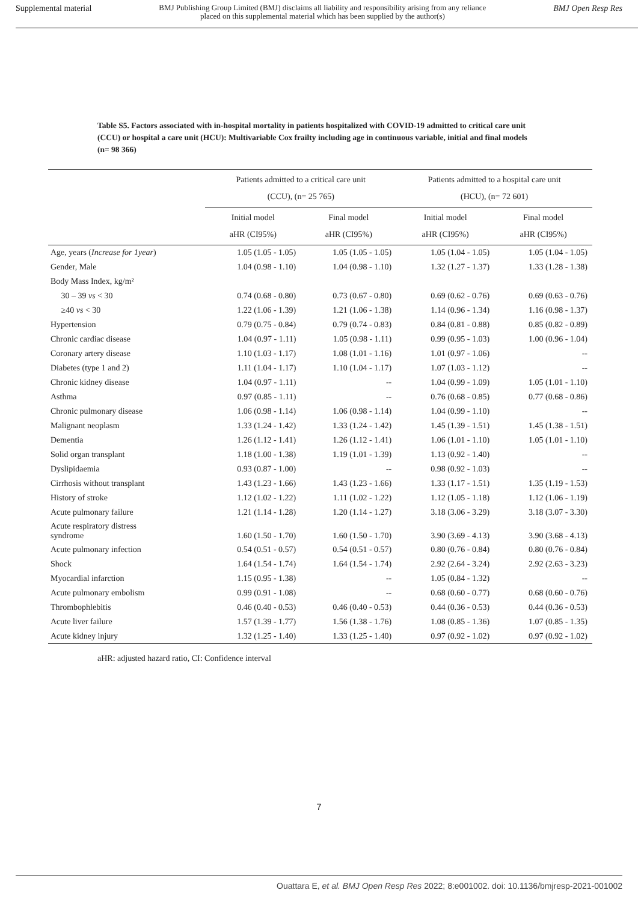Supplemental material BMJ Publishing Group Limited (BMJ) disclaims all liability and responsibility arising from any reliance
placed on this supplemental material which has been supplied by the author(s) BMJ Open Resp Res
Table S5. Factors associated with in-hospital mortality in patients hospitalized with COVID-19 admitted to critical care unit (CCU) or hospital a care unit (HCU): Multivariable Cox frailty including age in continuous variable, initial and final models (n= 98 366)
| | Patients admitted to a critical care unit (CCU), (n= 25 765) | | Patients admitted to a hospital care unit (HCU), (n= 72 601) | |
| --- | --- | --- | --- | --- |
| | Initial model aHR (CI95%) | Final model aHR (CI95%) | Initial model aHR (CI95%) | Final model aHR (CI95%) |
| Age, years ( Increase for 1year ) | 1.05 (1.05 - 1.05) | 1.05 (1.05 - 1.05) | 1.05 (1.04 - 1.05) | 1.05 (1.04 - 1.05) |
| Gender, Male | 1.04 (0.98 - 1.10) | 1.04 (0.98 - 1.10) | 1.32 (1.27 - 1.37) | 1.33 (1.28 - 1.38) |
| Body Mass Index, kg/m² | | | | |
| 30 – 39 vs < 30 | 0.74 (0.68 - 0.80) | 0.73 (0.67 - 0.80) | 0.69 (0.62 - 0.76) | 0.69 (0.63 - 0.76) |
| ≥40 vs < 30 | 1.22 (1.06 - 1.39) | 1.21 (1.06 - 1.38) | 1.14 (0.96 - 1.34) | 1.16 (0.98 - 1.37) |
| Hypertension | 0.79 (0.75 - 0.84) | 0.79 (0.74 - 0.83) | 0.84 (0.81 - 0.88) | 0.85 (0.82 - 0.89) |
| Chronic cardiac disease | 1.04 (0.97 - 1.11) | 1.05 (0.98 - 1.11) | 0.99 (0.95 - 1.03) | 1.00 (0.96 - 1.04) |
| Coronary artery disease | 1.10 (1.03 - 1.17) | 1.08 (1.01 - 1.16) | 1.01 (0.97 - 1.06) | -- |
| Diabetes (type 1 and 2) | 1.11 (1.04 - 1.17) | 1.10 (1.04 - 1.17) | 1.07 (1.03 - 1.12) | -- |
| Chronic kidney disease | 1.04 (0.97 - 1.11) | -- | 1.04 (0.99 - 1.09) | 1.05 (1.01 - 1.10) |
| Asthma | 0.97 (0.85 - 1.11) | -- | 0.76 (0.68 - 0.85) | 0.77 (0.68 - 0.86) |
| Chronic pulmonary disease | 1.06 (0.98 - 1.14) | 1.06 (0.98 - 1.14) | 1.04 (0.99 - 1.10) | -- |
| Malignant neoplasm | 1.33 (1.24 - 1.42) | 1.33 (1.24 - 1.42) | 1.45 (1.39 - 1.51) | 1.45 (1.38 - 1.51) |
| Dementia | 1.26 (1.12 - 1.41) | 1.26 (1.12 - 1.41) | 1.06 (1.01 - 1.10) | 1.05 (1.01 - 1.10) |
| Solid organ transplant | 1.18 (1.00 - 1.38) | 1.19 (1.01 - 1.39) | 1.13 (0.92 - 1.40) | -- |
| Dyslipidaemia | 0.93 (0.87 - 1.00) | -- | 0.98 (0.92 - 1.03) | -- |
| Cirrhosis without transplant | 1.43 (1.23 - 1.66) | 1.43 (1.23 - 1.66) | 1.33 (1.17 - 1.51) | 1.35 (1.19 - 1.53) |
| History of stroke | 1.12 (1.02 - 1.22) | 1.11 (1.02 - 1.22) | 1.12 (1.05 - 1.18) | 1.12 (1.06 - 1.19) |
| Acute pulmonary failure | 1.21 (1.14 - 1.28) | 1.20 (1.14 - 1.27) | 3.18 (3.06 - 3.29) | 3.18 (3.07 - 3.30) |
| Acute respiratory distress syndrome | 1.60 (1.50 - 1.70) | 1.60 (1.50 - 1.70) | 3.90 (3.69 - 4.13) | 3.90 (3.68 - 4.13) |
| Acute pulmonary infection | 0.54 (0.51 - 0.57) | 0.54 (0.51 - 0.57) | 0.80 (0.76 - 0.84) | 0.80 (0.76 - 0.84) |
| Shock | 1.64 (1.54 - 1.74) | 1.64 (1.54 - 1.74) | 2.92 (2.64 - 3.24) | 2.92 (2.63 - 3.23) |
| Myocardial infarction | 1.15 (0.95 - 1.38) | -- | 1.05 (0.84 - 1.32) | -- |
| Acute pulmonary embolism | 0.99 (0.91 - 1.08) | -- | 0.68 (0.60 - 0.77) | 0.68 (0.60 - 0.76) |
| Thrombophlebitis | 0.46 (0.40 - 0.53) | 0.46 (0.40 - 0.53) | 0.44 (0.36 - 0.53) | 0.44 (0.36 - 0.53) |
| Acute liver failure | 1.57 (1.39 - 1.77) | 1.56 (1.38 - 1.76) | 1.08 (0.85 - 1.36) | 1.07 (0.85 - 1.35) |
| Acute kidney injury | 1.32 (1.25 - 1.40) | 1.33 (1.25 - 1.40) | 0.97 (0.92 - 1.02) | 0.97 (0.92 - 1.02) |
aHR: adjusted hazard ratio, CI: Confidence interval
7
Ouattara E, et al. BMJ Open Resp Res 2022; 8:e001002. doi: 10.1136/bmjresp-2021-001002